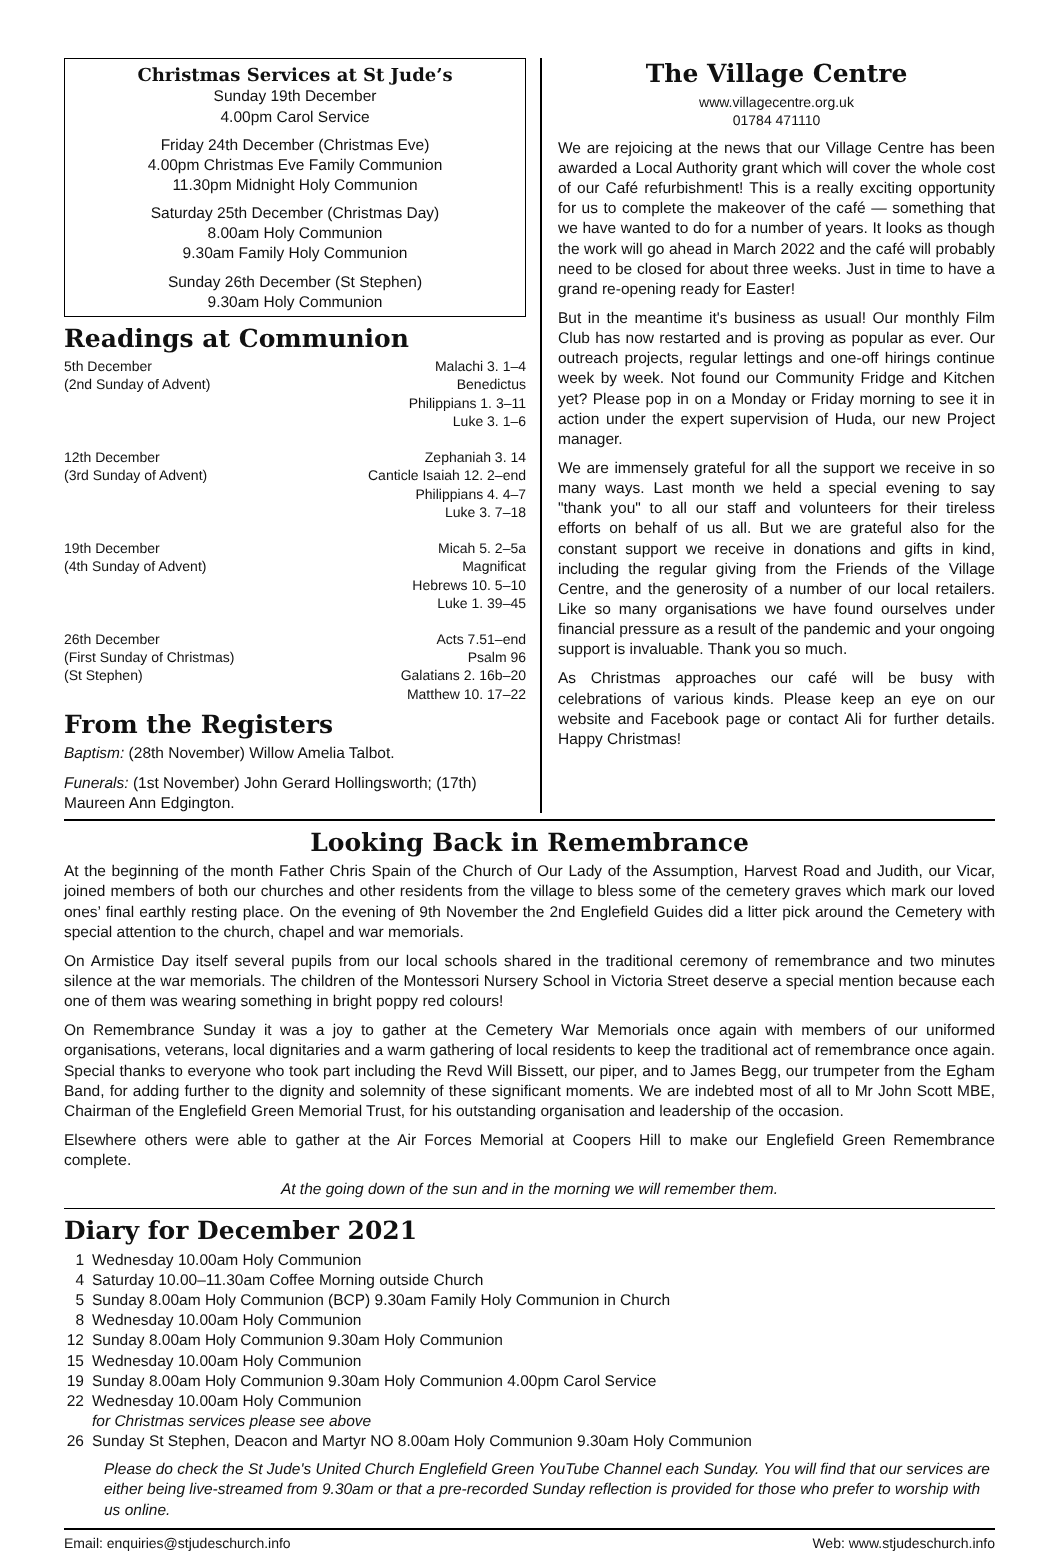Christmas Services at St Jude’s
Sunday 19th December
4.00pm Carol Service
Friday 24th December (Christmas Eve)
4.00pm Christmas Eve Family Communion
11.30pm Midnight Holy Communion
Saturday 25th December (Christmas Day)
8.00am Holy Communion
9.30am Family Holy Communion
Sunday 26th December (St Stephen)
9.30am Holy Communion
Readings at Communion
| 5th December | Malachi 3. 1–4 |
| (2nd Sunday of Advent) | Benedictus |
| | Philippians 1. 3–11 |
| | Luke 3. 1–6 |
| 12th December | Zephaniah 3. 14 |
| (3rd Sunday of Advent) | Canticle Isaiah 12. 2–end |
| | Philippians 4. 4–7 |
| | Luke 3. 7–18 |
| 19th December | Micah 5. 2–5a |
| (4th Sunday of Advent) | Magnificat |
| | Hebrews 10. 5–10 |
| | Luke 1. 39–45 |
| 26th December | Acts 7.51–end |
| (First Sunday of Christmas) | Psalm 96 |
| (St Stephen) | Galatians 2. 16b–20 |
| | Matthew 10. 17–22 |
From the Registers
Baptism: (28th November) Willow Amelia Talbot.
Funerals: (1st November) John Gerard Hollingsworth; (17th) Maureen Ann Edgington.
The Village Centre
www.villagecentre.org.uk
01784 471110
We are rejoicing at the news that our Village Centre has been awarded a Local Authority grant which will cover the whole cost of our Café refurbishment! This is a really exciting opportunity for us to complete the makeover of the café — something that we have wanted to do for a number of years. It looks as though the work will go ahead in March 2022 and the café will probably need to be closed for about three weeks. Just in time to have a grand re-opening ready for Easter!
But in the meantime it's business as usual! Our monthly Film Club has now restarted and is proving as popular as ever. Our outreach projects, regular lettings and one-off hirings continue week by week. Not found our Community Fridge and Kitchen yet? Please pop in on a Monday or Friday morning to see it in action under the expert supervision of Huda, our new Project manager.
We are immensely grateful for all the support we receive in so many ways. Last month we held a special evening to say "thank you" to all our staff and volunteers for their tireless efforts on behalf of us all. But we are grateful also for the constant support we receive in donations and gifts in kind, including the regular giving from the Friends of the Village Centre, and the generosity of a number of our local retailers. Like so many organisations we have found ourselves under financial pressure as a result of the pandemic and your ongoing support is invaluable. Thank you so much.
As Christmas approaches our café will be busy with celebrations of various kinds. Please keep an eye on our website and Facebook page or contact Ali for further details. Happy Christmas!
Looking Back in Remembrance
At the beginning of the month Father Chris Spain of the Church of Our Lady of the Assumption, Harvest Road and Judith, our Vicar, joined members of both our churches and other residents from the village to bless some of the cemetery graves which mark our loved ones’ final earthly resting place. On the evening of 9th November the 2nd Englefield Guides did a litter pick around the Cemetery with special attention to the church, chapel and war memorials.
On Armistice Day itself several pupils from our local schools shared in the traditional ceremony of remembrance and two minutes silence at the war memorials. The children of the Montessori Nursery School in Victoria Street deserve a special mention because each one of them was wearing something in bright poppy red colours!
On Remembrance Sunday it was a joy to gather at the Cemetery War Memorials once again with members of our uniformed organisations, veterans, local dignitaries and a warm gathering of local residents to keep the traditional act of remembrance once again. Special thanks to everyone who took part including the Revd Will Bissett, our piper, and to James Begg, our trumpeter from the Egham Band, for adding further to the dignity and solemnity of these significant moments. We are indebted most of all to Mr John Scott MBE, Chairman of the Englefield Green Memorial Trust, for his outstanding organisation and leadership of the occasion.
Elsewhere others were able to gather at the Air Forces Memorial at Coopers Hill to make our Englefield Green Remembrance complete.
At the going down of the sun and in the morning we will remember them.
Diary for December 2021
| 1 | Wednesday 10.00am Holy Communion |
| 4 | Saturday 10.00–11.30am Coffee Morning outside Church |
| 5 | Sunday 8.00am Holy Communion (BCP) 9.30am Family Holy Communion in Church |
| 8 | Wednesday 10.00am Holy Communion |
| 12 | Sunday 8.00am Holy Communion 9.30am Holy Communion |
| 15 | Wednesday 10.00am Holy Communion |
| 19 | Sunday 8.00am Holy Communion 9.30am Holy Communion 4.00pm Carol Service |
| 22 | Wednesday 10.00am Holy Communion |
| | for Christmas services please see above |
| 26 | Sunday St Stephen, Deacon and Martyr NO 8.00am Holy Communion 9.30am Holy Communion |
Please do check the St Jude's United Church Englefield Green YouTube Channel each Sunday. You will find that our services are either being live-streamed from 9.30am or that a pre-recorded Sunday reflection is provided for those who prefer to worship with us online.
Email: enquiries@stjudeschurch.info Web: www.stjudeschurch.info